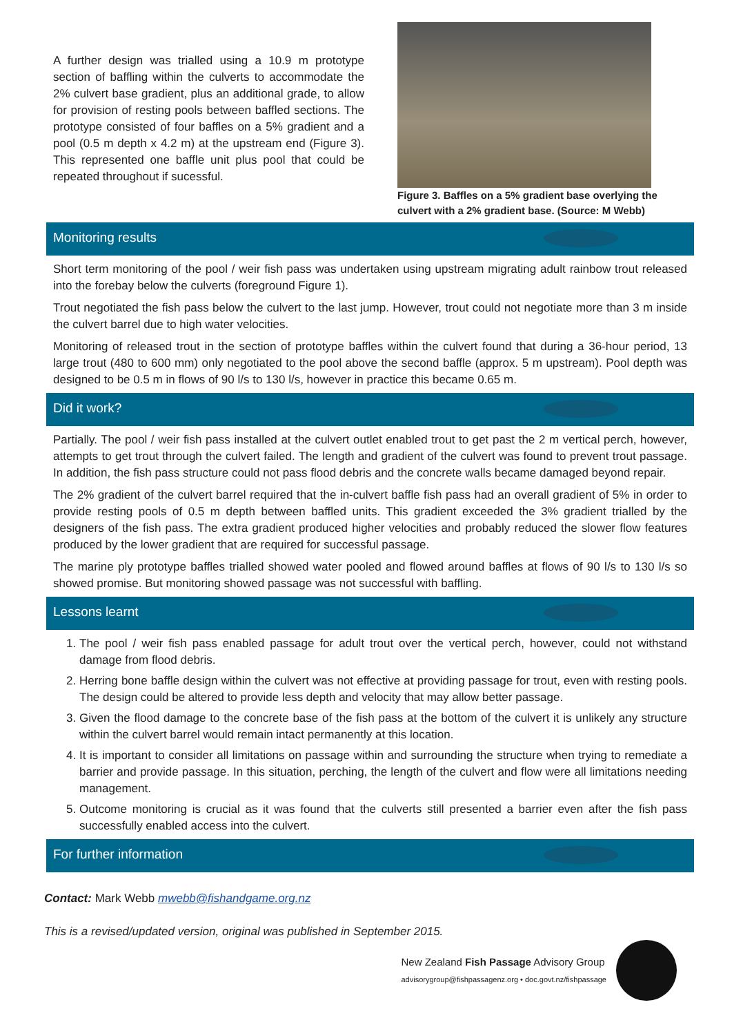A further design was trialled using a 10.9 m prototype section of baffling within the culverts to accommodate the 2% culvert base gradient, plus an additional grade, to allow for provision of resting pools between baffled sections. The prototype consisted of four baffles on a 5% gradient and a pool (0.5 m depth x 4.2 m) at the upstream end (Figure 3). This represented one baffle unit plus pool that could be repeated throughout if sucessful.
Figure 3. Baffles on a 5% gradient base overlying the culvert with a 2% gradient base. (Source: M Webb)
Monitoring results
Short term monitoring of the pool / weir fish pass was undertaken using upstream migrating adult rainbow trout released into the forebay below the culverts (foreground Figure 1).
Trout negotiated the fish pass below the culvert to the last jump. However, trout could not negotiate more than 3 m inside the culvert barrel due to high water velocities.
Monitoring of released trout in the section of prototype baffles within the culvert found that during a 36-hour period, 13 large trout (480 to 600 mm) only negotiated to the pool above the second baffle (approx. 5 m upstream). Pool depth was designed to be 0.5 m in flows of 90 l/s to 130 l/s, however in practice this became 0.65 m.
Did it work?
Partially. The pool / weir fish pass installed at the culvert outlet enabled trout to get past the 2 m vertical perch, however, attempts to get trout through the culvert failed. The length and gradient of the culvert was found to prevent trout passage. In addition, the fish pass structure could not pass flood debris and the concrete walls became damaged beyond repair.
The 2% gradient of the culvert barrel required that the in-culvert baffle fish pass had an overall gradient of 5% in order to provide resting pools of 0.5 m depth between baffled units. This gradient exceeded the 3% gradient trialled by the designers of the fish pass. The extra gradient produced higher velocities and probably reduced the slower flow features produced by the lower gradient that are required for successful passage.
The marine ply prototype baffles trialled showed water pooled and flowed around baffles at flows of 90 l/s to 130 l/s so showed promise. But monitoring showed passage was not successful with baffling.
Lessons learnt
1. The pool / weir fish pass enabled passage for adult trout over the vertical perch, however, could not withstand damage from flood debris.
2. Herring bone baffle design within the culvert was not effective at providing passage for trout, even with resting pools. The design could be altered to provide less depth and velocity that may allow better passage.
3. Given the flood damage to the concrete base of the fish pass at the bottom of the culvert it is unlikely any structure within the culvert barrel would remain intact permanently at this location.
4. It is important to consider all limitations on passage within and surrounding the structure when trying to remediate a barrier and provide passage. In this situation, perching, the length of the culvert and flow were all limitations needing management.
5. Outcome monitoring is crucial as it was found that the culverts still presented a barrier even after the fish pass successfully enabled access into the culvert.
For further information
Contact: Mark Webb mwebb@fishandgame.org.nz
This is a revised/updated version, original was published in September 2015.
New Zealand Fish Passage Advisory Group
advisorygroup@fishpassagenz.org • doc.govt.nz/fishpassage